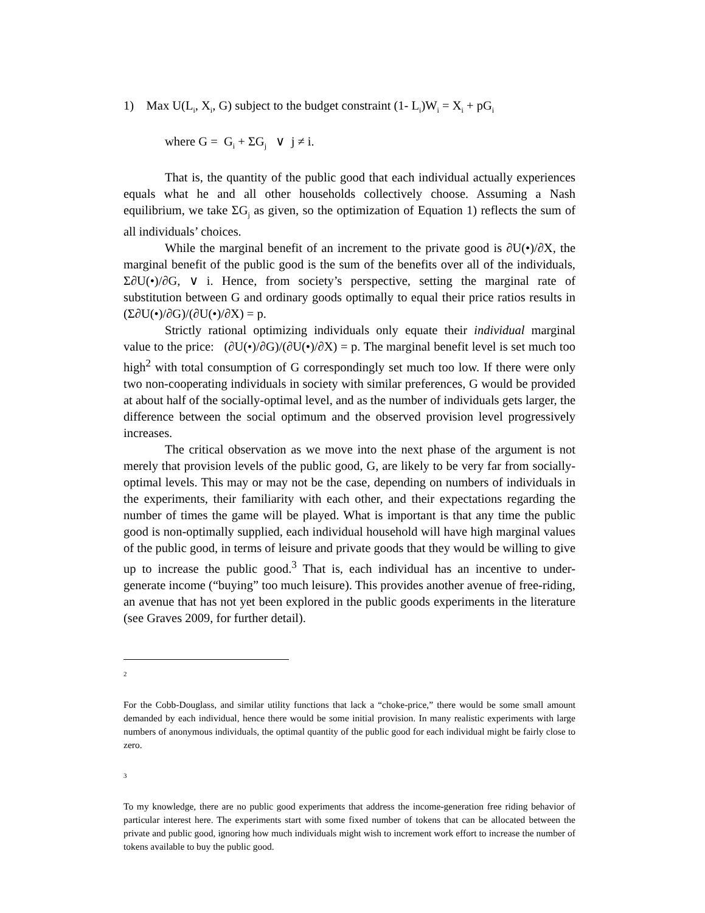1) Max U(L<sub>i</sub>, X<sub>i</sub>, G) subject to the budget constraint (1- L<sub>i</sub>)W<sub>i</sub> = X<sub>i</sub> + pG<sub>i</sub>
where G = G<sub>i</sub> + ΣG<sub>j</sub> ∨ j ≠ i.
That is, the quantity of the public good that each individual actually experiences equals what he and all other households collectively choose. Assuming a Nash equilibrium, we take ΣG<sub>j</sub> as given, so the optimization of Equation 1) reflects the sum of all individuals’ choices.
While the marginal benefit of an increment to the private good is ∂U(•)/∂X, the marginal benefit of the public good is the sum of the benefits over all of the individuals, Σ∂U(•)/∂G, ∨ i. Hence, from society’s perspective, setting the marginal rate of substitution between G and ordinary goods optimally to equal their price ratios results in (Σ∂U(•)/∂G)/(∂U(•)/∂X) = p.
Strictly rational optimizing individuals only equate their individual marginal value to the price: (∂U(•)/∂G)/(∂U(•)/∂X) = p. The marginal benefit level is set much too high<sup>2</sup> with total consumption of G correspondingly set much too low. If there were only two non-cooperating individuals in society with similar preferences, G would be provided at about half of the socially-optimal level, and as the number of individuals gets larger, the difference between the social optimum and the observed provision level progressively increases.
The critical observation as we move into the next phase of the argument is not merely that provision levels of the public good, G, are likely to be very far from socially-optimal levels. This may or may not be the case, depending on numbers of individuals in the experiments, their familiarity with each other, and their expectations regarding the number of times the game will be played. What is important is that any time the public good is non-optimally supplied, each individual household will have high marginal values of the public good, in terms of leisure and private goods that they would be willing to give up to increase the public good.<sup>3</sup> That is, each individual has an incentive to under-generate income (“buying” too much leisure). This provides another avenue of free-riding, an avenue that has not yet been explored in the public goods experiments in the literature (see Graves 2009, for further detail).
2
For the Cobb-Douglass, and similar utility functions that lack a “choke-price,” there would be some small amount demanded by each individual, hence there would be some initial provision. In many realistic experiments with large numbers of anonymous individuals, the optimal quantity of the public good for each individual might be fairly close to zero.
3
To my knowledge, there are no public good experiments that address the income-generation free riding behavior of particular interest here. The experiments start with some fixed number of tokens that can be allocated between the private and public good, ignoring how much individuals might wish to increment work effort to increase the number of tokens available to buy the public good.